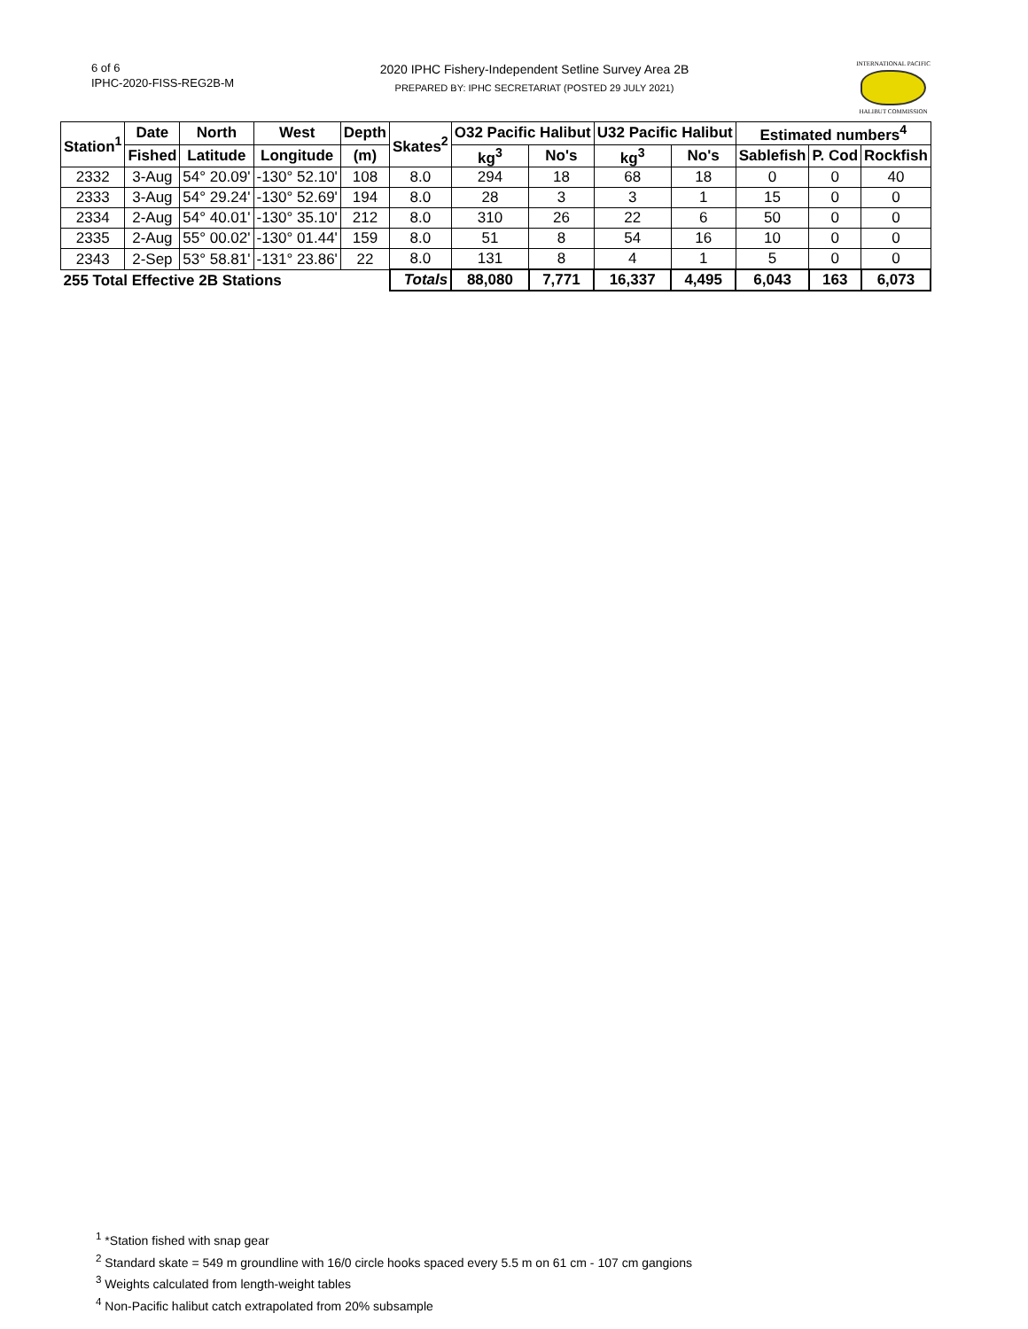6 of 6
IPHC-2020-FISS-REG2B-M
2020 IPHC Fishery-Independent Setline Survey Area 2B
PREPARED BY: IPHC SECRETARIAT (POSTED 29 JULY 2021)
INTERNATIONAL PACIFIC
HALIBUT COMMISSION
| Station<sup>1</sup> | Date | North | West | Depth | Skates<sup>2</sup> | O32 Pacific Halibut | | U32 Pacific Halibut | | Estimated numbers<sup>4</sup> | | |
| --- | --- | --- | --- | --- | --- | --- | --- | --- | --- | --- | --- | --- |
| | Fished | Latitude | Longitude | (m) | | kg<sup>3</sup> | No's | kg<sup>3</sup> | No's | Sablefish | P. Cod | Rockfish |
| 2332 | 3-Aug | 54° 20.09' | -130° 52.10' | 108 | 8.0 | 294 | 18 | 68 | 18 | 0 | 0 | 40 |
| 2333 | 3-Aug | 54° 29.24' | -130° 52.69' | 194 | 8.0 | 28 | 3 | 3 | 1 | 15 | 0 | 0 |
| 2334 | 2-Aug | 54° 40.01' | -130° 35.10' | 212 | 8.0 | 310 | 26 | 22 | 6 | 50 | 0 | 0 |
| 2335 | 2-Aug | 55° 00.02' | -130° 01.44' | 159 | 8.0 | 51 | 8 | 54 | 16 | 10 | 0 | 0 |
| 2343 | 2-Sep | 53° 58.81' | -131° 23.86' | 22 | 8.0 | 131 | 8 | 4 | 1 | 5 | 0 | 0 |
| 255 Total Effective 2B Stations | | | | | Totals | 88,080 | 7,771 | 16,337 | 4,495 | 6,043 | 163 | 6,073 |
<sup>1</sup> *Station fished with snap gear
<sup>2</sup> Standard skate = 549 m groundline with 16/0 circle hooks spaced every 5.5 m on 61 cm - 107 cm gangions
<sup>3</sup> Weights calculated from length-weight tables
<sup>4</sup> Non-Pacific halibut catch extrapolated from 20% subsample